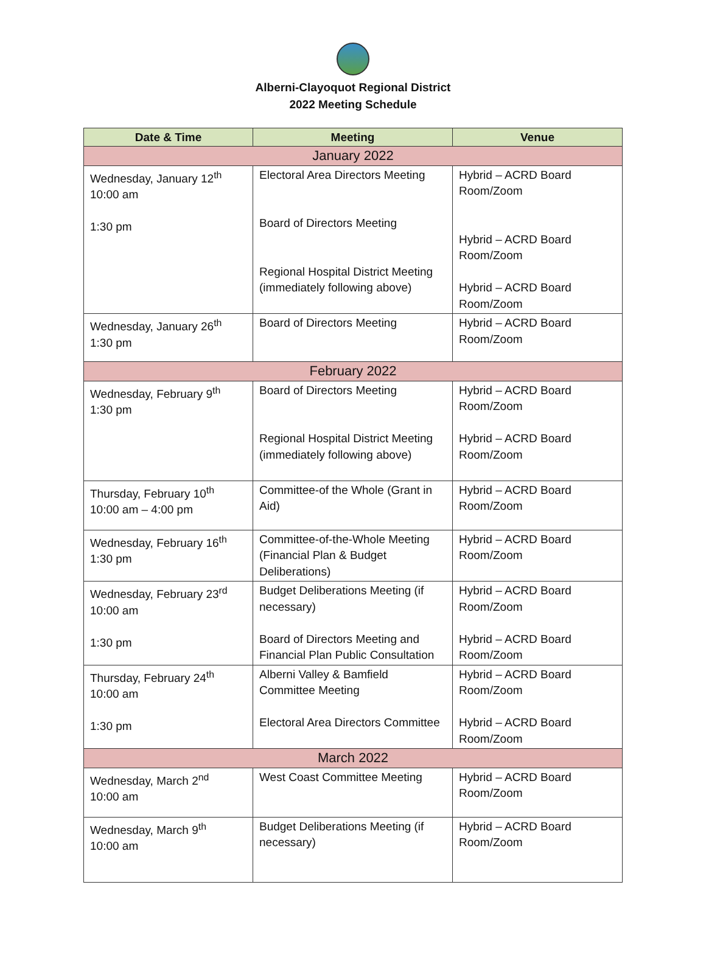Alberni-Clayoquot Regional District
2022 Meeting Schedule
| Date & Time | Meeting | Venue |
| --- | --- | --- |
| January 2022 | | |
| Wednesday, January 12<sup>th</sup> 10:00 am 1:30 pm | Electoral Area Directors Meeting Board of Directors Meeting Regional Hospital District Meeting (immediately following above) | Hybrid – ACRD Board Room/Zoom Hybrid – ACRD Board Room/Zoom Hybrid – ACRD Board Room/Zoom |
| Wednesday, January 26<sup>th</sup> 1:30 pm | Board of Directors Meeting | Hybrid – ACRD Board Room/Zoom |
| February 2022 | | |
| Wednesday, February 9<sup>th</sup> 1:30 pm | Board of Directors Meeting Regional Hospital District Meeting (immediately following above) | Hybrid – ACRD Board Room/Zoom Hybrid – ACRD Board Room/Zoom |
| Thursday, February 10<sup>th</sup> 10:00 am – 4:00 pm | Committee-of the Whole (Grant in Aid) | Hybrid – ACRD Board Room/Zoom |
| Wednesday, February 16<sup>th</sup> 1:30 pm | Committee-of-the-Whole Meeting (Financial Plan & Budget Deliberations) | Hybrid – ACRD Board Room/Zoom |
| Wednesday, February 23<sup>rd</sup> 10:00 am 1:30 pm | Budget Deliberations Meeting (if necessary) Board of Directors Meeting and Financial Plan Public Consultation | Hybrid – ACRD Board Room/Zoom Hybrid – ACRD Board Room/Zoom |
| Thursday, February 24<sup>th</sup> 10:00 am 1:30 pm | Alberni Valley & Bamfield Committee Meeting Electoral Area Directors Committee | Hybrid – ACRD Board Room/Zoom Hybrid – ACRD Board Room/Zoom |
| March 2022 | | |
| Wednesday, March 2<sup>nd</sup> 10:00 am | West Coast Committee Meeting | Hybrid – ACRD Board Room/Zoom |
| Wednesday, March 9<sup>th</sup> 10:00 am | Budget Deliberations Meeting (if necessary) | Hybrid – ACRD Board Room/Zoom |